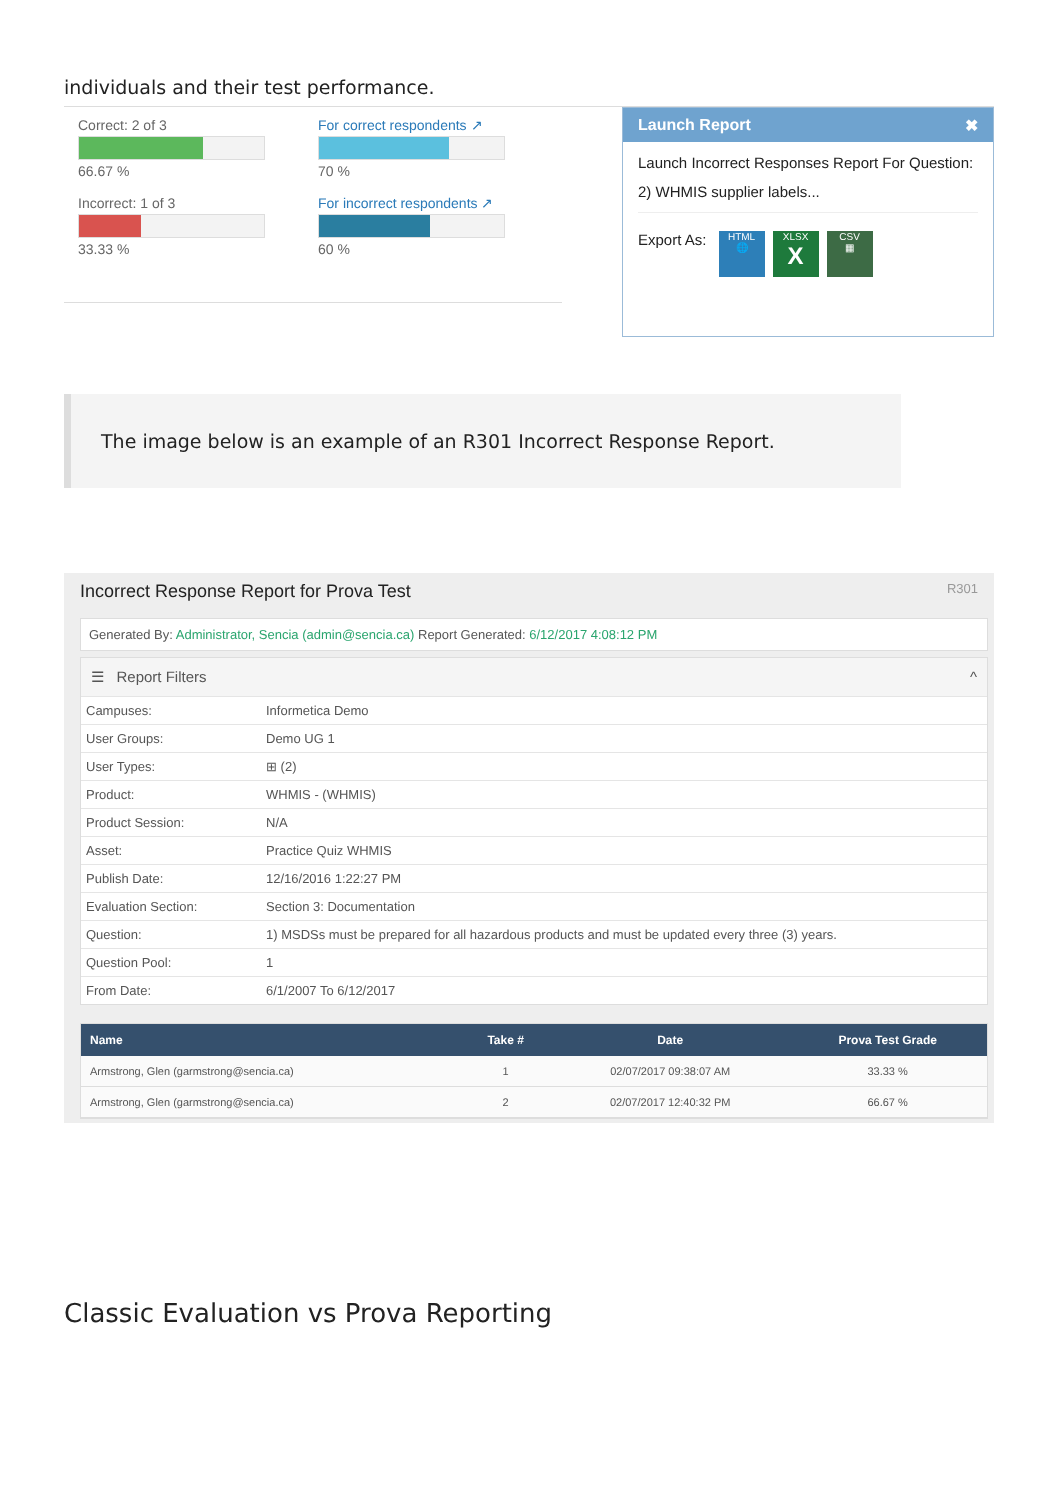individuals and their test performance.
Correct: 2 of 3
66.67 %
Incorrect: 1 of 3
33.33 %
For correct respondents ↗
70 %
For incorrect respondents ↗
60 %
Launch Report ✖
Launch Incorrect Responses Report For Question:
2) WHMIS supplier labels...
Export As: HTML
🌐 XLSX
X CSV
▦
The image below is an example of an R301 Incorrect Response Report.
Incorrect Response Report for Prova Test R301
Generated By: Administrator, Sencia (admin@sencia.ca) Report Generated: 6/12/2017 4:08:12 PM
☰ Report Filters ^
| Campuses: | Informetica Demo |
| User Groups: | Demo UG 1 |
| User Types: | ⊞ (2) |
| Product: | WHMIS - (WHMIS) |
| Product Session: | N/A |
| Asset: | Practice Quiz WHMIS |
| Publish Date: | 12/16/2016 1:22:27 PM |
| Evaluation Section: | Section 3: Documentation |
| Question: | 1) MSDSs must be prepared for all hazardous products and must be updated every three (3) years. |
| Question Pool: | 1 |
| From Date: | 6/1/2007 To 6/12/2017 |
| Name | Take # | Date | Prova Test Grade |
| --- | --- | --- | --- |
| Armstrong, Glen (garmstrong@sencia.ca) | 1 | 02/07/2017 09:38:07 AM | 33.33 % |
| Armstrong, Glen (garmstrong@sencia.ca) | 2 | 02/07/2017 12:40:32 PM | 66.67 % |
Classic Evaluation vs Prova Reporting